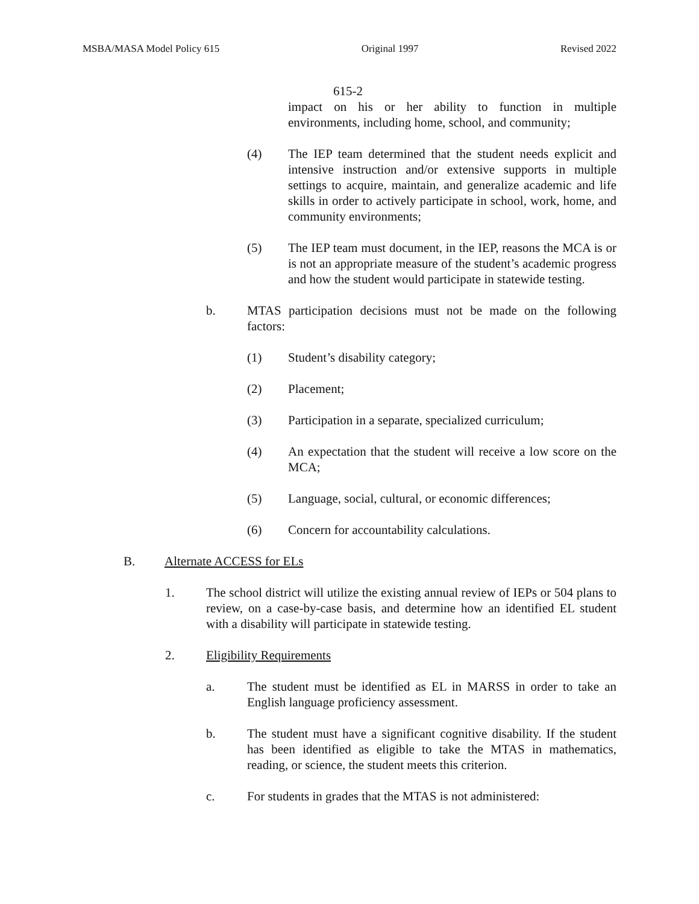MSBA/MASA Model Policy 615 Original 1997 Revised 2022
615-2
impact on his or her ability to function in multiple environments, including home, school, and community;
(4) The IEP team determined that the student needs explicit and intensive instruction and/or extensive supports in multiple settings to acquire, maintain, and generalize academic and life skills in order to actively participate in school, work, home, and community environments;
(5) The IEP team must document, in the IEP, reasons the MCA is or is not an appropriate measure of the student’s academic progress and how the student would participate in statewide testing.
b. MTAS participation decisions must not be made on the following factors:
(1) Student’s disability category;
(2) Placement;
(3) Participation in a separate, specialized curriculum;
(4) An expectation that the student will receive a low score on the MCA;
(5) Language, social, cultural, or economic differences;
(6) Concern for accountability calculations.
B. Alternate ACCESS for ELs
1. The school district will utilize the existing annual review of IEPs or 504 plans to review, on a case-by-case basis, and determine how an identified EL student with a disability will participate in statewide testing.
2. Eligibility Requirements
a. The student must be identified as EL in MARSS in order to take an English language proficiency assessment.
b. The student must have a significant cognitive disability. If the student has been identified as eligible to take the MTAS in mathematics, reading, or science, the student meets this criterion.
c. For students in grades that the MTAS is not administered: